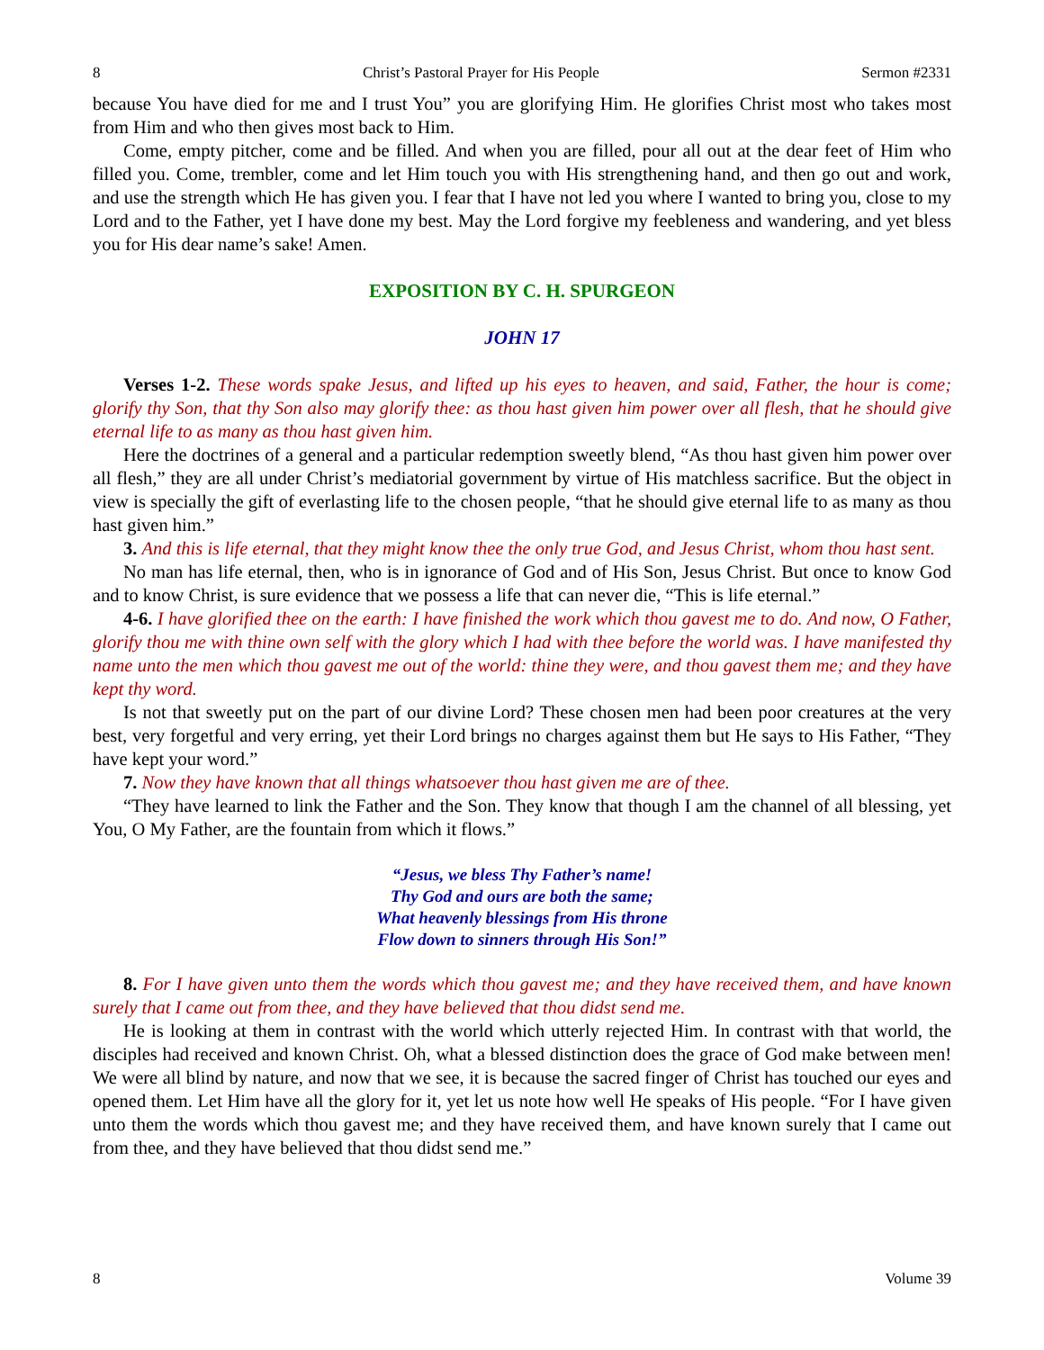8 Christ’s Pastoral Prayer for His People Sermon #2331
because You have died for me and I trust You” you are glorifying Him. He glorifies Christ most who takes most from Him and who then gives most back to Him.
Come, empty pitcher, come and be filled. And when you are filled, pour all out at the dear feet of Him who filled you. Come, trembler, come and let Him touch you with His strengthening hand, and then go out and work, and use the strength which He has given you. I fear that I have not led you where I wanted to bring you, close to my Lord and to the Father, yet I have done my best. May the Lord forgive my feebleness and wandering, and yet bless you for His dear name’s sake! Amen.
EXPOSITION BY C. H. SPURGEON
JOHN 17
Verses 1-2. These words spake Jesus, and lifted up his eyes to heaven, and said, Father, the hour is come; glorify thy Son, that thy Son also may glorify thee: as thou hast given him power over all flesh, that he should give eternal life to as many as thou hast given him.
Here the doctrines of a general and a particular redemption sweetly blend, “As thou hast given him power over all flesh,” they are all under Christ’s mediatorial government by virtue of His matchless sacrifice. But the object in view is specially the gift of everlasting life to the chosen people, “that he should give eternal life to as many as thou hast given him.”
3. And this is life eternal, that they might know thee the only true God, and Jesus Christ, whom thou hast sent.
No man has life eternal, then, who is in ignorance of God and of His Son, Jesus Christ. But once to know God and to know Christ, is sure evidence that we possess a life that can never die, “This is life eternal.”
4-6. I have glorified thee on the earth: I have finished the work which thou gavest me to do. And now, O Father, glorify thou me with thine own self with the glory which I had with thee before the world was. I have manifested thy name unto the men which thou gavest me out of the world: thine they were, and thou gavest them me; and they have kept thy word.
Is not that sweetly put on the part of our divine Lord? These chosen men had been poor creatures at the very best, very forgetful and very erring, yet their Lord brings no charges against them but He says to His Father, “They have kept your word.”
7. Now they have known that all things whatsoever thou hast given me are of thee.
“They have learned to link the Father and the Son. They know that though I am the channel of all blessing, yet You, O My Father, are the fountain from which it flows.”
“Jesus, we bless Thy Father’s name!
Thy God and ours are both the same;
What heavenly blessings from His throne
Flow down to sinners through His Son!”
8. For I have given unto them the words which thou gavest me; and they have received them, and have known surely that I came out from thee, and they have believed that thou didst send me.
He is looking at them in contrast with the world which utterly rejected Him. In contrast with that world, the disciples had received and known Christ. Oh, what a blessed distinction does the grace of God make between men! We were all blind by nature, and now that we see, it is because the sacred finger of Christ has touched our eyes and opened them. Let Him have all the glory for it, yet let us note how well He speaks of His people. “For I have given unto them the words which thou gavest me; and they have received them, and have known surely that I came out from thee, and they have believed that thou didst send me.”
8 Volume 39